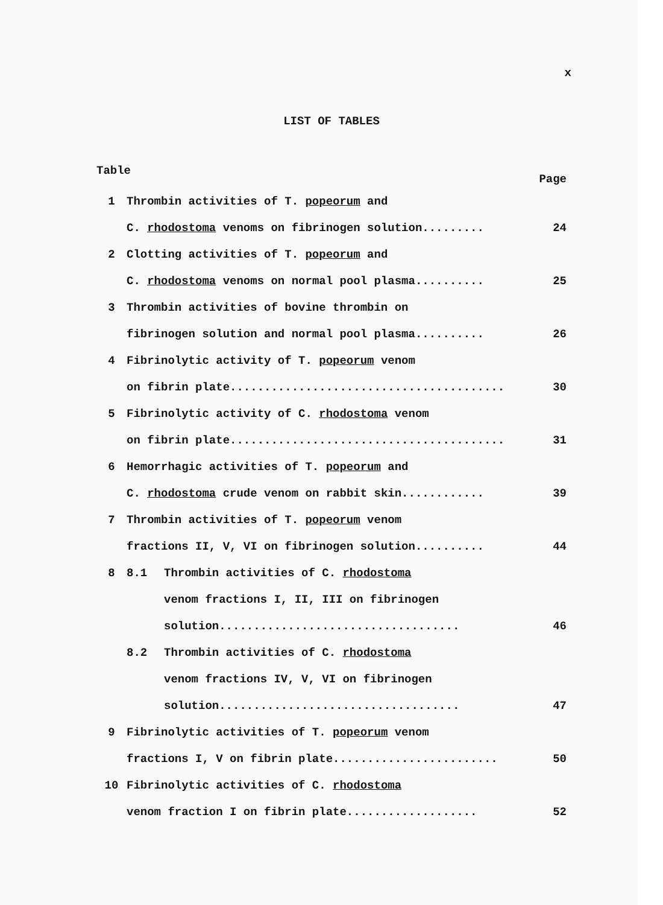x
LIST OF TABLES
Table Page
1 Thrombin activities of T. popeorum and
C. rhodostoma venoms on fibrinogen solution......... 24
2 Clotting activities of T. popeorum and
C. rhodostoma venoms on normal pool plasma.......... 25
3 Thrombin activities of bovine thrombin on
fibrinogen solution and normal pool plasma.......... 26
4 Fibrinolytic activity of T. popeorum venom
on fibrin plate........................................ 30
5 Fibrinolytic activity of C. rhodostoma venom
on fibrin plate........................................ 31
6 Hemorrhagic activities of T. popeorum and
C. rhodostoma crude venom on rabbit skin............ 39
7 Thrombin activities of T. popeorum venom
fractions II, V, VI on fibrinogen solution.......... 44
8 8.1 Thrombin activities of C. rhodostoma
venom fractions I, II, III on fibrinogen
solution................................... 46
8.2 Thrombin activities of C. rhodostoma
venom fractions IV, V, VI on fibrinogen
solution................................... 47
9 Fibrinolytic activities of T. popeorum venom
fractions I, V on fibrin plate........................ 50
10 Fibrinolytic activities of C. rhodostoma
venom fraction I on fibrin plate................... 52